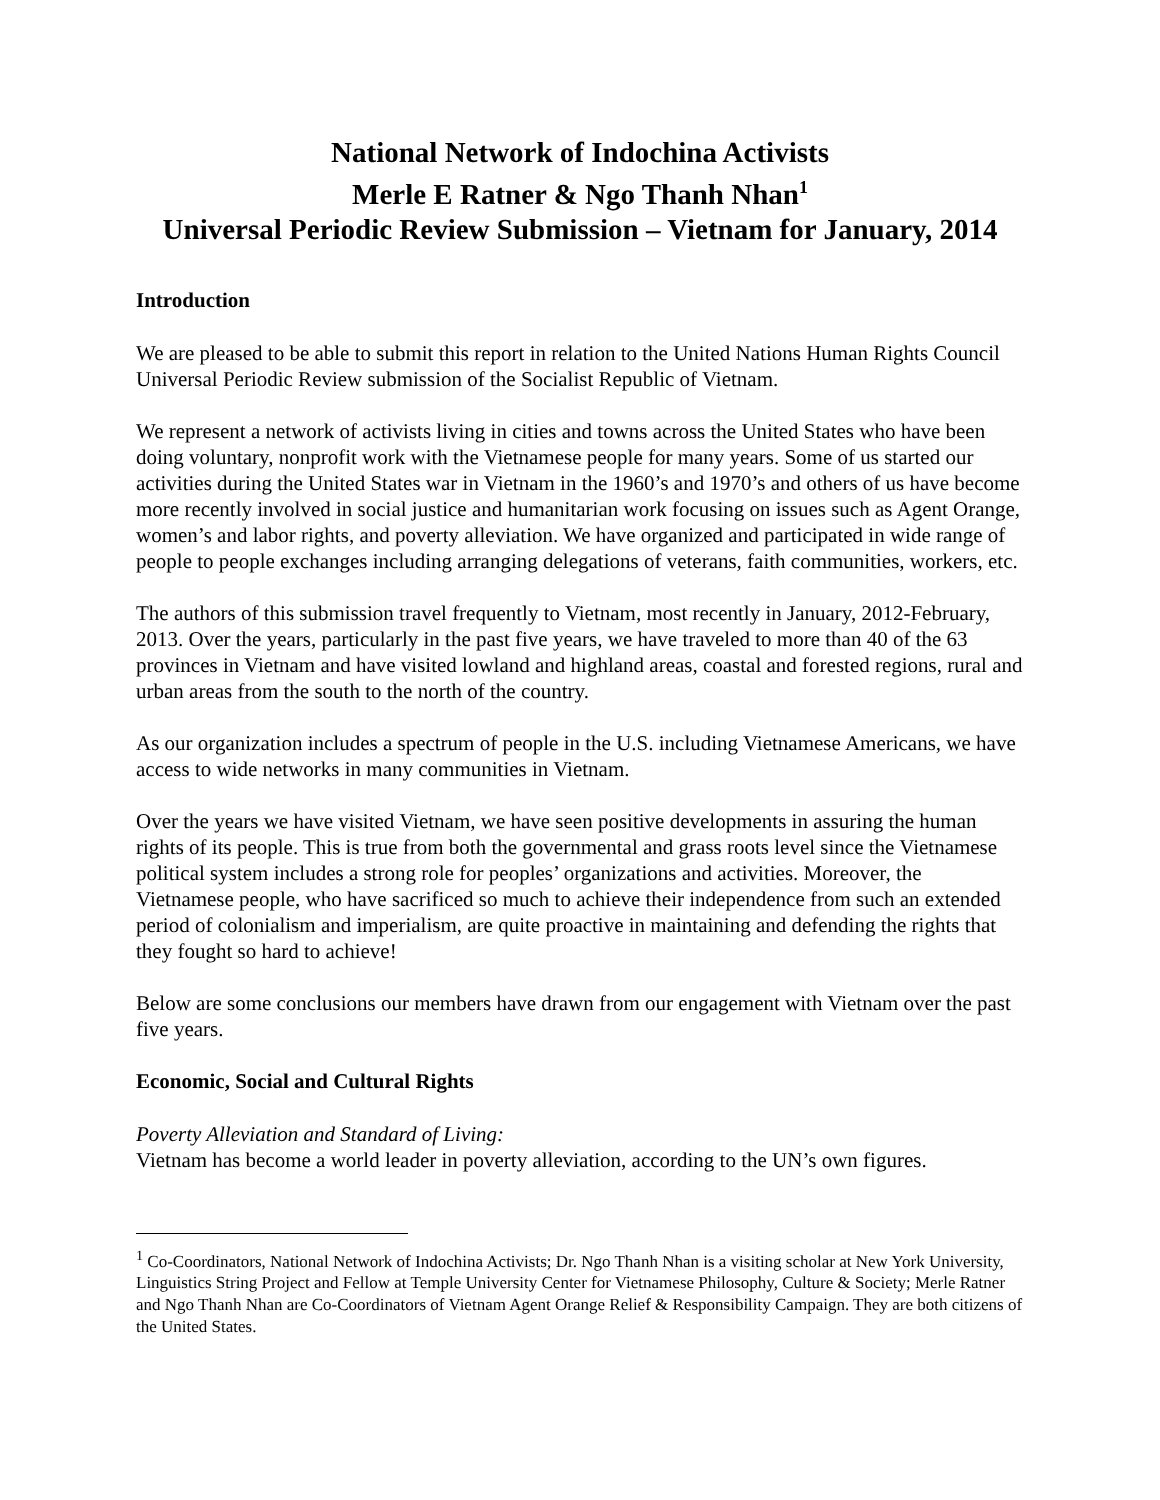National Network of Indochina Activists
Merle E Ratner & Ngo Thanh Nhan<sup>1</sup>
Universal Periodic Review Submission – Vietnam for January, 2014
Introduction
We are pleased to be able to submit this report in relation to the United Nations Human Rights Council Universal Periodic Review submission of the Socialist Republic of Vietnam.
We represent a network of activists living in cities and towns across the United States who have been doing voluntary, nonprofit work with the Vietnamese people for many years. Some of us started our activities during the United States war in Vietnam in the 1960’s and 1970’s and others of us have become more recently involved in social justice and humanitarian work focusing on issues such as Agent Orange, women’s and labor rights, and poverty alleviation. We have organized and participated in wide range of people to people exchanges including arranging delegations of veterans, faith communities, workers, etc.
The authors of this submission travel frequently to Vietnam, most recently in January, 2012-February, 2013. Over the years, particularly in the past five years, we have traveled to more than 40 of the 63 provinces in Vietnam and have visited lowland and highland areas, coastal and forested regions, rural and urban areas from the south to the north of the country.
As our organization includes a spectrum of people in the U.S. including Vietnamese Americans, we have access to wide networks in many communities in Vietnam.
Over the years we have visited Vietnam, we have seen positive developments in assuring the human rights of its people. This is true from both the governmental and grass roots level since the Vietnamese political system includes a strong role for peoples’ organizations and activities. Moreover, the Vietnamese people, who have sacrificed so much to achieve their independence from such an extended period of colonialism and imperialism, are quite proactive in maintaining and defending the rights that they fought so hard to achieve!
Below are some conclusions our members have drawn from our engagement with Vietnam over the past five years.
Economic, Social and Cultural Rights
Poverty Alleviation and Standard of Living:
Vietnam has become a world leader in poverty alleviation, according to the UN’s own figures.
<sup>1</sup> Co-Coordinators, National Network of Indochina Activists; Dr. Ngo Thanh Nhan is a visiting scholar at New York University, Linguistics String Project and Fellow at Temple University Center for Vietnamese Philosophy, Culture & Society; Merle Ratner and Ngo Thanh Nhan are Co-Coordinators of Vietnam Agent Orange Relief & Responsibility Campaign. They are both citizens of the United States.